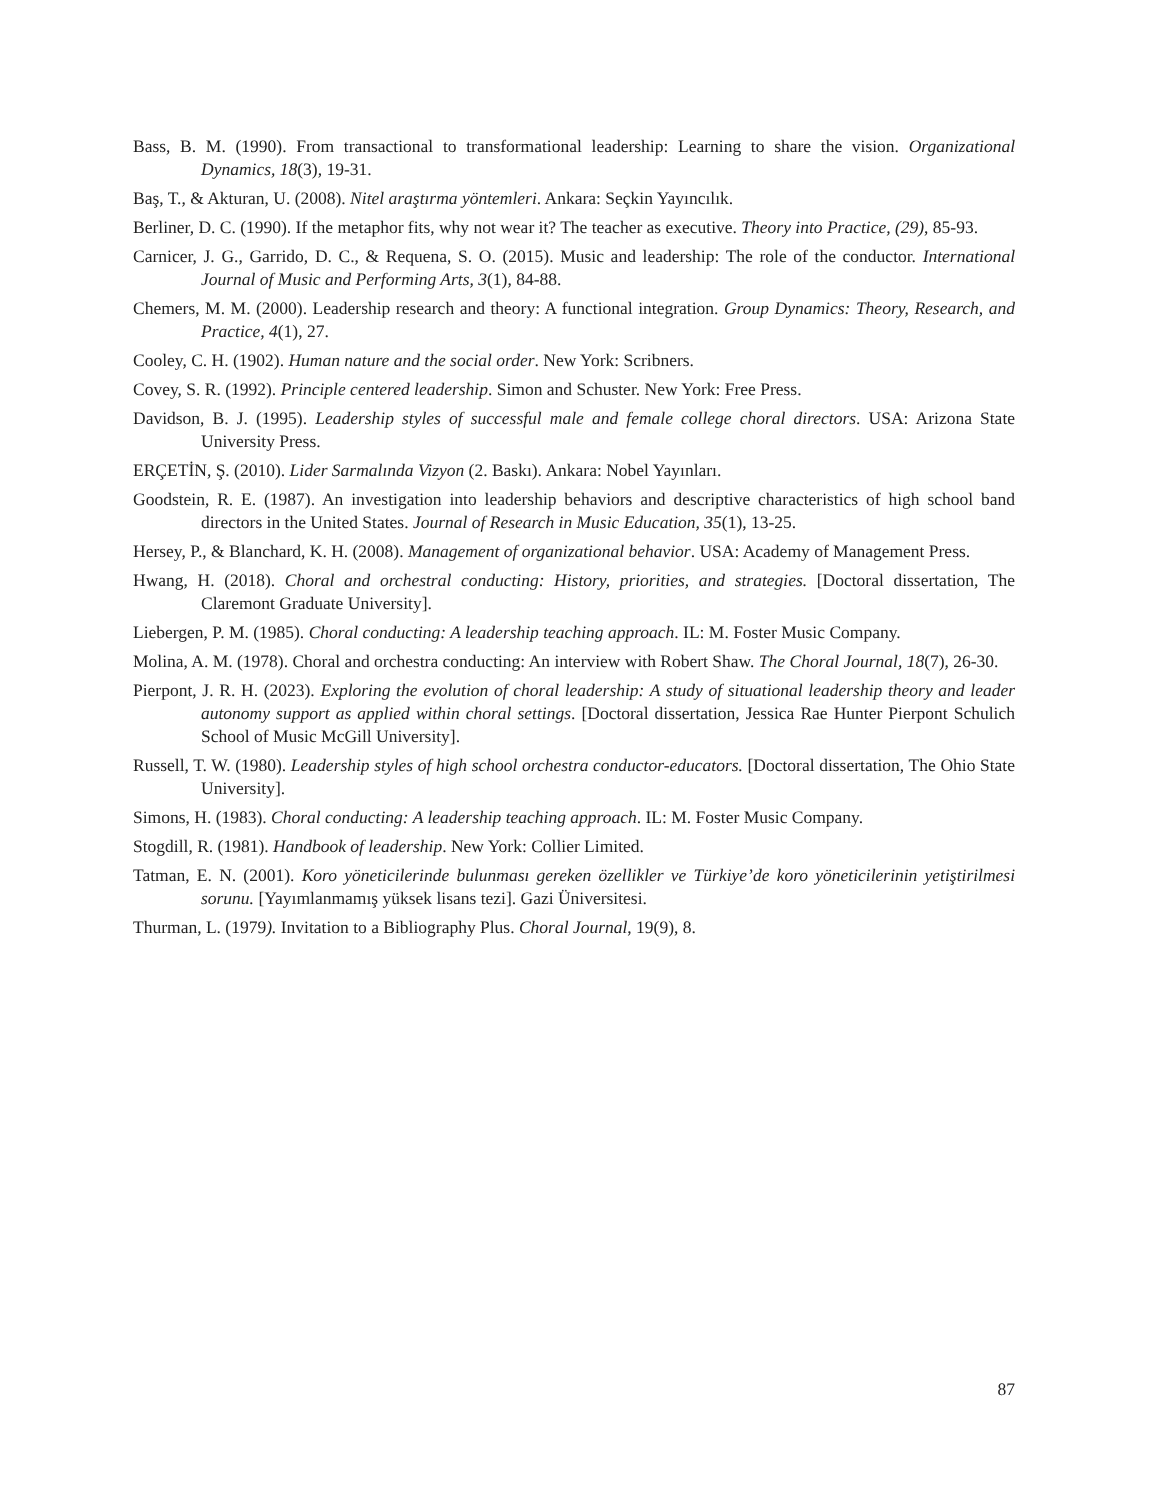Bass, B. M. (1990). From transactional to transformational leadership: Learning to share the vision. Organizational Dynamics, 18(3), 19-31.
Baş, T., & Akturan, U. (2008). Nitel araştırma yöntemleri. Ankara: Seçkin Yayıncılık.
Berliner, D. C. (1990). If the metaphor fits, why not wear it? The teacher as executive. Theory into Practice, (29), 85-93.
Carnicer, J. G., Garrido, D. C., & Requena, S. O. (2015). Music and leadership: The role of the conductor. International Journal of Music and Performing Arts, 3(1), 84-88.
Chemers, M. M. (2000). Leadership research and theory: A functional integration. Group Dynamics: Theory, Research, and Practice, 4(1), 27.
Cooley, C. H. (1902). Human nature and the social order. New York: Scribners.
Covey, S. R. (1992). Principle centered leadership. Simon and Schuster. New York: Free Press.
Davidson, B. J. (1995). Leadership styles of successful male and female college choral directors. USA: Arizona State University Press.
ERÇETİN, Ş. (2010). Lider Sarmalında Vizyon (2. Baskı). Ankara: Nobel Yayınları.
Goodstein, R. E. (1987). An investigation into leadership behaviors and descriptive characteristics of high school band directors in the United States. Journal of Research in Music Education, 35(1), 13-25.
Hersey, P., & Blanchard, K. H. (2008). Management of organizational behavior. USA: Academy of Management Press.
Hwang, H. (2018). Choral and orchestral conducting: History, priorities, and strategies. [Doctoral dissertation, The Claremont Graduate University].
Liebergen, P. M. (1985). Choral conducting: A leadership teaching approach. IL: M. Foster Music Company.
Molina, A. M. (1978). Choral and orchestra conducting: An interview with Robert Shaw. The Choral Journal, 18(7), 26-30.
Pierpont, J. R. H. (2023). Exploring the evolution of choral leadership: A study of situational leadership theory and leader autonomy support as applied within choral settings. [Doctoral dissertation, Jessica Rae Hunter Pierpont Schulich School of Music McGill University].
Russell, T. W. (1980). Leadership styles of high school orchestra conductor-educators. [Doctoral dissertation, The Ohio State University].
Simons, H. (1983). Choral conducting: A leadership teaching approach. IL: M. Foster Music Company.
Stogdill, R. (1981). Handbook of leadership. New York: Collier Limited.
Tatman, E. N. (2001). Koro yöneticilerinde bulunması gereken özellikler ve Türkiye’de koro yöneticilerinin yetiştirilmesi sorunu. [Yayımlanmamış yüksek lisans tezi]. Gazi Üniversitesi.
Thurman, L. (1979). Invitation to a Bibliography Plus. Choral Journal, 19(9), 8.
87